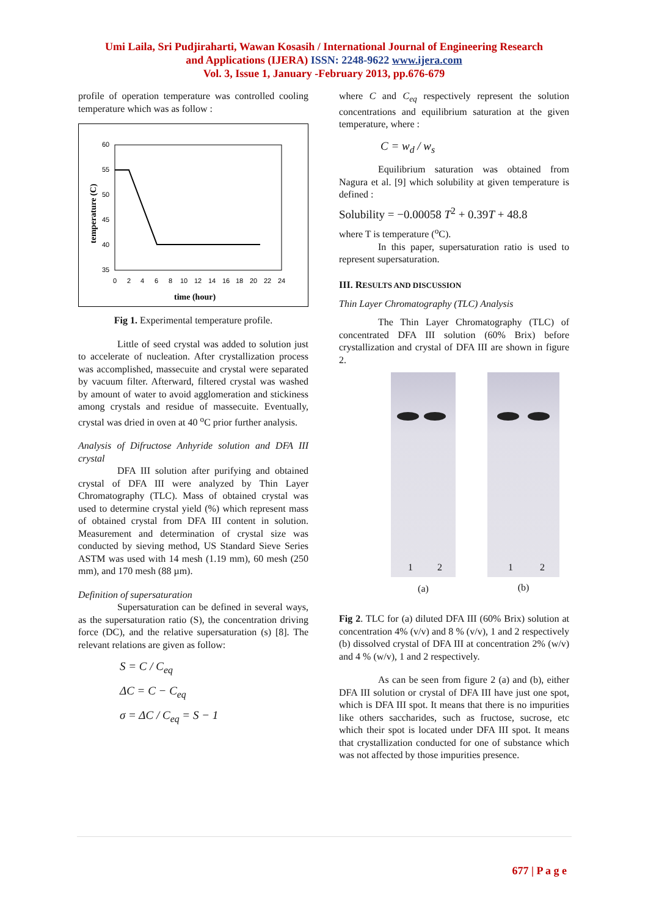Umi Laila, Sri Pudjiraharti, Wawan Kosasih / International Journal of Engineering Research
and Applications (IJERA) ISSN: 2248-9622 www.ijera.com
Vol. 3, Issue 1, January -February 2013, pp.676-679
profile of operation temperature was controlled cooling temperature which was as follow :
60
55
50
45
40
35
0
2
4
6
8
10
12
14
16
18
20
22
24
time (hour)
temperature (C)
Fig 1. Experimental temperature profile.
Little of seed crystal was added to solution just to accelerate of nucleation. After crystallization process was accomplished, massecuite and crystal were separated by vacuum filter. Afterward, filtered crystal was washed by amount of water to avoid agglomeration and stickiness among crystals and residue of massecuite. Eventually, crystal was dried in oven at 40 <sup>o</sup>C prior further analysis.
Analysis of Difructose Anhyride solution and DFA III crystal
DFA III solution after purifying and obtained crystal of DFA III were analyzed by Thin Layer Chromatography (TLC). Mass of obtained crystal was used to determine crystal yield (%) which represent mass of obtained crystal from DFA III content in solution. Measurement and determination of crystal size was conducted by sieving method, US Standard Sieve Series ASTM was used with 14 mesh (1.19 mm), 60 mesh (250 mm), and 170 mesh (88 µm).
Definition of supersaturation
Supersaturation can be defined in several ways, as the supersaturation ratio (S), the concentration driving force (DC), and the relative supersaturation (s) [8]. The relevant relations are given as follow:
S = C / C<sub>eq</sub>
ΔC = C − C<sub>eq</sub>
σ = ΔC / C<sub>eq</sub> = S − 1
where C and C<sub>eq</sub> respectively represent the solution concentrations and equilibrium saturation at the given temperature, where :
C = w<sub>d</sub> / w<sub>s</sub>
Equilibrium saturation was obtained from Nagura et al. [9] which solubility at given temperature is defined :
Solubility = −0.00058 T<sup>2</sup> + 0.39T + 48.8
where T is temperature (<sup>o</sup>C).
In this paper, supersaturation ratio is used to represent supersaturation.
III. RESULTS AND DISCUSSION
Thin Layer Chromatography (TLC) Analysis
The Thin Layer Chromatography (TLC) of concentrated DFA III solution (60% Brix) before crystallization and crystal of DFA III are shown in figure 2.
1 2
(a)
1 2
(b)
Fig 2. TLC for (a) diluted DFA III (60% Brix) solution at concentration 4% (v/v) and 8 % (v/v), 1 and 2 respectively (b) dissolved crystal of DFA III at concentration 2% (w/v) and 4 % (w/v), 1 and 2 respectively.
As can be seen from figure 2 (a) and (b), either DFA III solution or crystal of DFA III have just one spot, which is DFA III spot. It means that there is no impurities like others saccharides, such as fructose, sucrose, etc which their spot is located under DFA III spot. It means that crystallization conducted for one of substance which was not affected by those impurities presence.
677 | P a g e